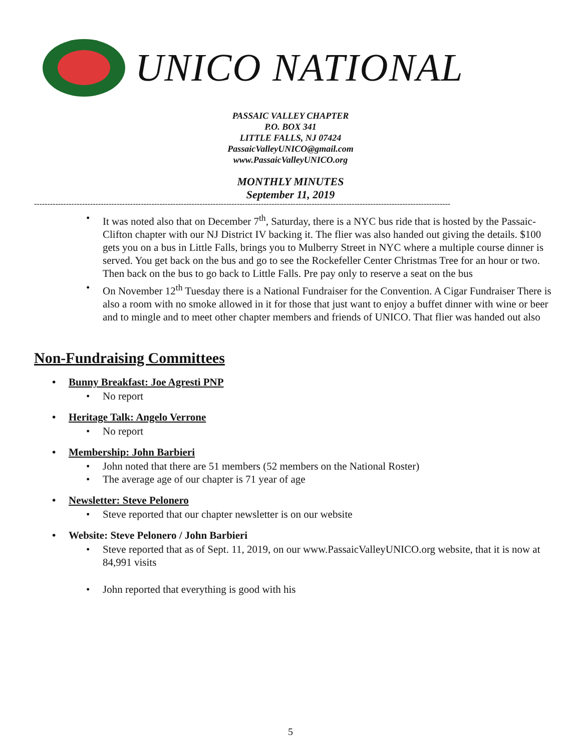UNICO NATIONAL
PASSAIC VALLEY CHAPTER
P.O. BOX 341
LITTLE FALLS, NJ 07424
PassaicValleyUNICO@gmail.com
www.PassaicValleyUNICO.org
MONTHLY MINUTES
September 11, 2019
------------------------------------------------------------------------------------------------------------------------------------------------------------
It was noted also that on December 7<sup>th</sup>, Saturday, there is a NYC bus ride that is hosted by the Passaic-Clifton chapter with our NJ District IV backing it. The flier was also handed out giving the details. $100 gets you on a bus in Little Falls, brings you to Mulberry Street in NYC where a multiple course dinner is served. You get back on the bus and go to see the Rockefeller Center Christmas Tree for an hour or two. Then back on the bus to go back to Little Falls. Pre pay only to reserve a seat on the bus
On November 12<sup>th</sup> Tuesday there is a National Fundraiser for the Convention. A Cigar Fundraiser There is also a room with no smoke allowed in it for those that just want to enjoy a buffet dinner with wine or beer and to mingle and to meet other chapter members and friends of UNICO. That flier was handed out also
Non-Fundraising Committees
Bunny Breakfast: Joe Agresti PNP
No report
Heritage Talk: Angelo Verrone
No report
Membership: John Barbieri
John noted that there are 51 members (52 members on the National Roster)
The average age of our chapter is 71 year of age
Newsletter: Steve Pelonero
Steve reported that our chapter newsletter is on our website
Website: Steve Pelonero / John Barbieri
Steve reported that as of Sept. 11, 2019, on our www.PassaicValleyUNICO.org website, that it is now at 84,991 visits
John reported that everything is good with his
5